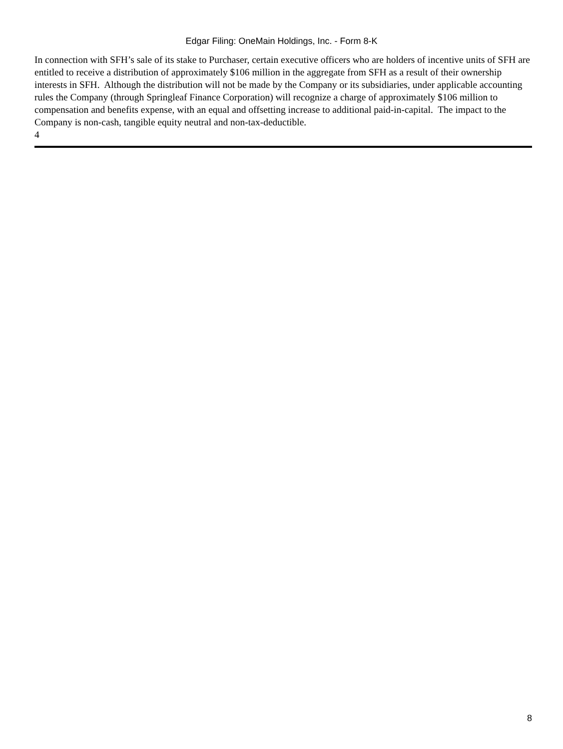Edgar Filing: OneMain Holdings, Inc. - Form 8-K
In connection with SFH’s sale of its stake to Purchaser, certain executive officers who are holders of incentive units of SFH are entitled to receive a distribution of approximately $106 million in the aggregate from SFH as a result of their ownership interests in SFH. Although the distribution will not be made by the Company or its subsidiaries, under applicable accounting rules the Company (through Springleaf Finance Corporation) will recognize a charge of approximately $106 million to compensation and benefits expense, with an equal and offsetting increase to additional paid-in-capital. The impact to the Company is non-cash, tangible equity neutral and non-tax-deductible.
4
8